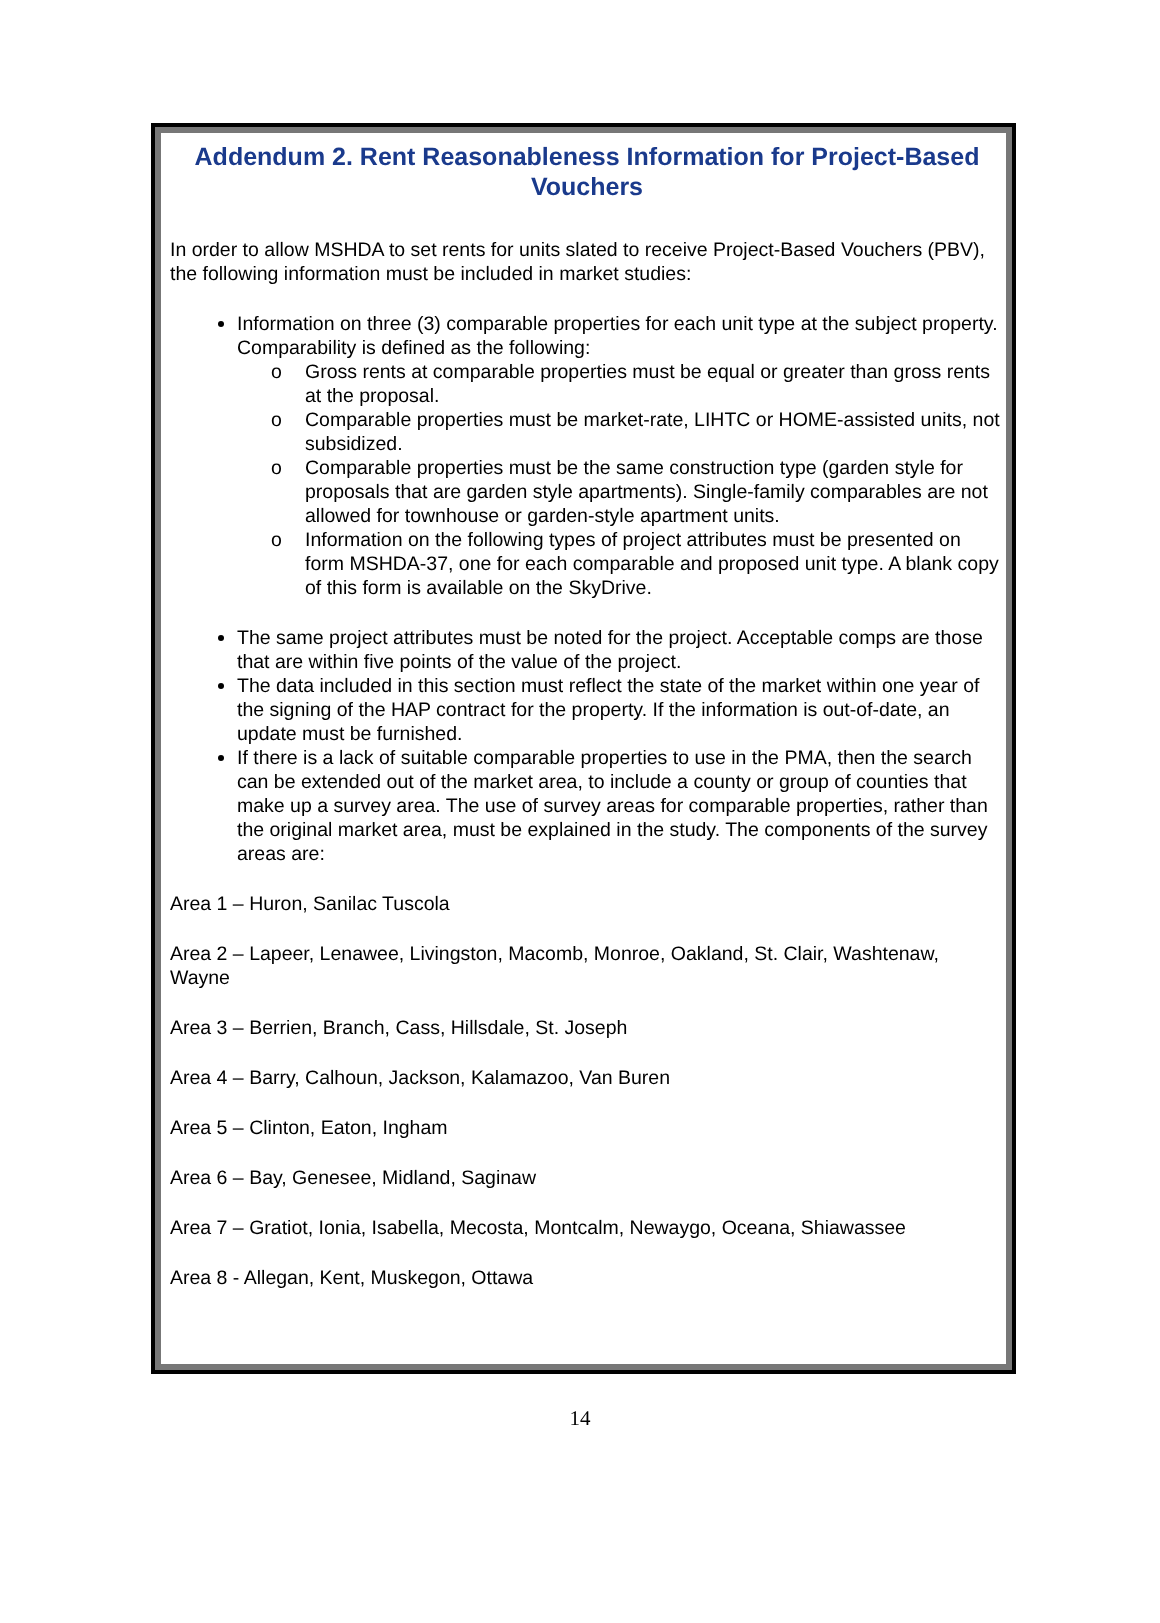Addendum 2. Rent Reasonableness Information for Project-Based Vouchers
In order to allow MSHDA to set rents for units slated to receive Project-Based Vouchers (PBV), the following information must be included in market studies:
Information on three (3) comparable properties for each unit type at the subject property. Comparability is defined as the following:
o Gross rents at comparable properties must be equal or greater than gross rents at the proposal.
o Comparable properties must be market-rate, LIHTC or HOME-assisted units, not subsidized.
o Comparable properties must be the same construction type (garden style for proposals that are garden style apartments). Single-family comparables are not allowed for townhouse or garden-style apartment units.
o Information on the following types of project attributes must be presented on form MSHDA-37, one for each comparable and proposed unit type. A blank copy of this form is available on the SkyDrive.
The same project attributes must be noted for the project. Acceptable comps are those that are within five points of the value of the project.
The data included in this section must reflect the state of the market within one year of the signing of the HAP contract for the property. If the information is out-of-date, an update must be furnished.
If there is a lack of suitable comparable properties to use in the PMA, then the search can be extended out of the market area, to include a county or group of counties that make up a survey area. The use of survey areas for comparable properties, rather than the original market area, must be explained in the study. The components of the survey areas are:
Area 1 – Huron, Sanilac Tuscola
Area 2 – Lapeer, Lenawee, Livingston, Macomb, Monroe, Oakland, St. Clair, Washtenaw, Wayne
Area 3 – Berrien, Branch, Cass, Hillsdale, St. Joseph
Area 4 – Barry, Calhoun, Jackson, Kalamazoo, Van Buren
Area 5 – Clinton, Eaton, Ingham
Area 6 – Bay, Genesee, Midland, Saginaw
Area 7 – Gratiot, Ionia, Isabella, Mecosta, Montcalm, Newaygo, Oceana, Shiawassee
Area 8 - Allegan, Kent, Muskegon, Ottawa
14